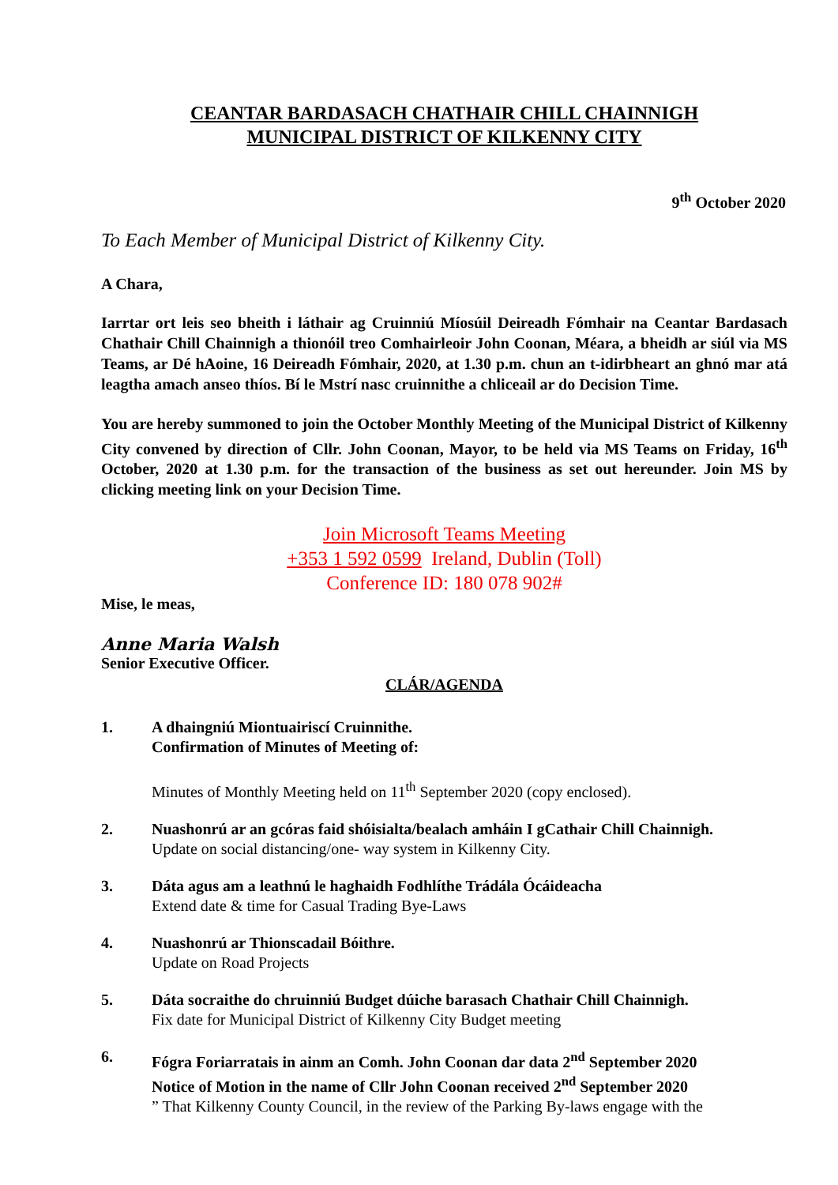CEANTAR BARDASACH CHATHAIR CHILL CHAINNIGH
MUNICIPAL DISTRICT OF KILKENNY CITY
9<sup>th</sup> October 2020
To Each Member of Municipal District of Kilkenny City.
A Chara,
Iarrtar ort leis seo bheith i láthair ag Cruinniú Míosúil Deireadh Fómhair na Ceantar Bardasach Chathair Chill Chainnigh a thionóil treo Comhairleoir John Coonan, Méara, a bheidh ar siúl via MS Teams, ar Dé hAoine, 16 Deireadh Fómhair, 2020, at 1.30 p.m. chun an t-idirbheart an ghnó mar atá leagtha amach anseo thíos. Bí le Mstrí nasc cruinnithe a chliceail ar do Decision Time.
You are hereby summoned to join the October Monthly Meeting of the Municipal District of Kilkenny City convened by direction of Cllr. John Coonan, Mayor, to be held via MS Teams on Friday, 16<sup>th</sup> October, 2020 at 1.30 p.m. for the transaction of the business as set out hereunder. Join MS by clicking meeting link on your Decision Time.
Join Microsoft Teams Meeting
+353 1 592 0599 Ireland, Dublin (Toll)
Conference ID: 180 078 902#
Mise, le meas,
Anne Maria Walsh
Senior Executive Officer.
CLÁR/AGENDA
1. A dhaingniú Miontuairiscí Cruinnithe.
Confirmation of Minutes of Meeting of:
Minutes of Monthly Meeting held on 11<sup>th</sup> September 2020 (copy enclosed).
2. Nuashonrú ar an gcóras faid shóisialta/bealach amháin I gCathair Chill Chainnigh.
Update on social distancing/one- way system in Kilkenny City.
3. Dáta agus am a leathnú le haghaidh Fodhlíthe Trádála Ócáideacha
Extend date & time for Casual Trading Bye-Laws
4. Nuashonrú ar Thionscadail Bóithre.
Update on Road Projects
5. Dáta socraithe do chruinniú Budget dúiche barasach Chathair Chill Chainnigh.
Fix date for Municipal District of Kilkenny City Budget meeting
6. Fógra Foriarratais in ainm an Comh. John Coonan dar data 2<sup>nd</sup> September 2020
Notice of Motion in the name of Cllr John Coonan received 2<sup>nd</sup> September 2020
” That Kilkenny County Council, in the review of the Parking By-laws engage with the